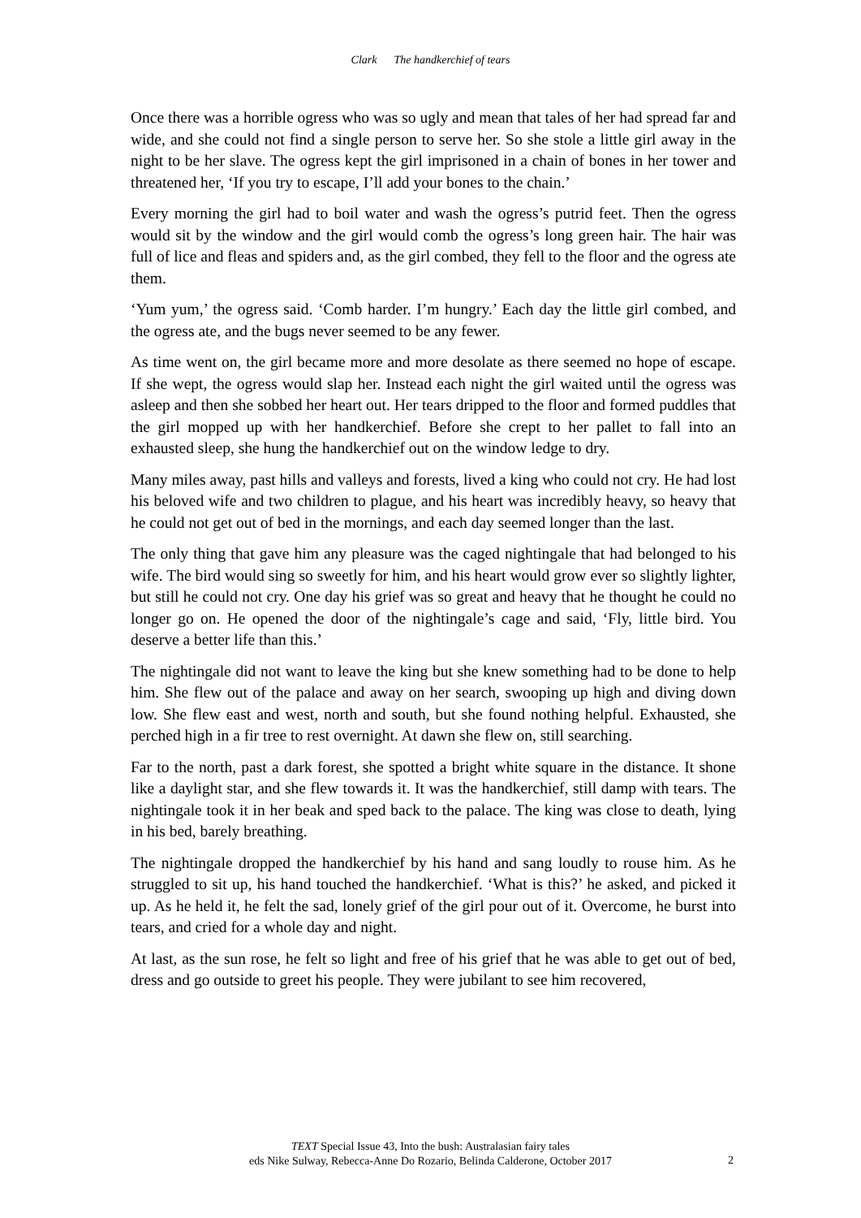Clark The handkerchief of tears
Once there was a horrible ogress who was so ugly and mean that tales of her had spread far and wide, and she could not find a single person to serve her. So she stole a little girl away in the night to be her slave. The ogress kept the girl imprisoned in a chain of bones in her tower and threatened her, ‘If you try to escape, I’ll add your bones to the chain.’
Every morning the girl had to boil water and wash the ogress’s putrid feet. Then the ogress would sit by the window and the girl would comb the ogress’s long green hair. The hair was full of lice and fleas and spiders and, as the girl combed, they fell to the floor and the ogress ate them.
‘Yum yum,’ the ogress said. ‘Comb harder. I’m hungry.’ Each day the little girl combed, and the ogress ate, and the bugs never seemed to be any fewer.
As time went on, the girl became more and more desolate as there seemed no hope of escape. If she wept, the ogress would slap her. Instead each night the girl waited until the ogress was asleep and then she sobbed her heart out. Her tears dripped to the floor and formed puddles that the girl mopped up with her handkerchief. Before she crept to her pallet to fall into an exhausted sleep, she hung the handkerchief out on the window ledge to dry.
Many miles away, past hills and valleys and forests, lived a king who could not cry. He had lost his beloved wife and two children to plague, and his heart was incredibly heavy, so heavy that he could not get out of bed in the mornings, and each day seemed longer than the last.
The only thing that gave him any pleasure was the caged nightingale that had belonged to his wife. The bird would sing so sweetly for him, and his heart would grow ever so slightly lighter, but still he could not cry. One day his grief was so great and heavy that he thought he could no longer go on. He opened the door of the nightingale’s cage and said, ‘Fly, little bird. You deserve a better life than this.’
The nightingale did not want to leave the king but she knew something had to be done to help him. She flew out of the palace and away on her search, swooping up high and diving down low. She flew east and west, north and south, but she found nothing helpful. Exhausted, she perched high in a fir tree to rest overnight. At dawn she flew on, still searching.
Far to the north, past a dark forest, she spotted a bright white square in the distance. It shone like a daylight star, and she flew towards it. It was the handkerchief, still damp with tears. The nightingale took it in her beak and sped back to the palace. The king was close to death, lying in his bed, barely breathing.
The nightingale dropped the handkerchief by his hand and sang loudly to rouse him. As he struggled to sit up, his hand touched the handkerchief. ‘What is this?’ he asked, and picked it up. As he held it, he felt the sad, lonely grief of the girl pour out of it. Overcome, he burst into tears, and cried for a whole day and night.
At last, as the sun rose, he felt so light and free of his grief that he was able to get out of bed, dress and go outside to greet his people. They were jubilant to see him recovered,
TEXT Special Issue 43, Into the bush: Australasian fairy tales
eds Nike Sulway, Rebecca-Anne Do Rozario, Belinda Calderone, October 2017
2